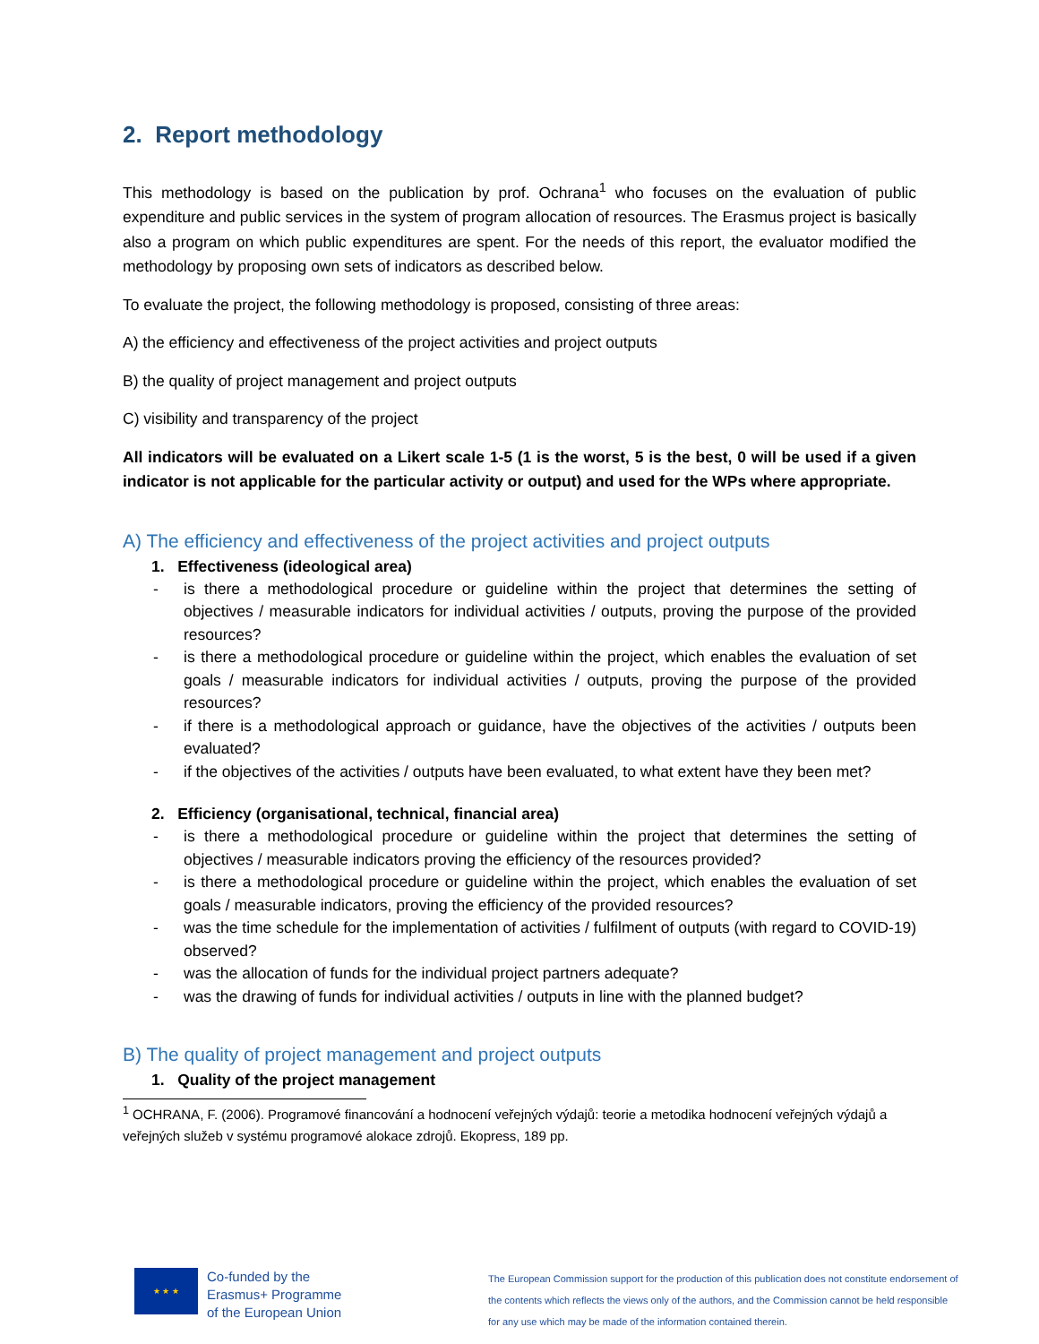2. Report methodology
This methodology is based on the publication by prof. Ochrana<sup>1</sup> who focuses on the evaluation of public expenditure and public services in the system of program allocation of resources. The Erasmus project is basically also a program on which public expenditures are spent. For the needs of this report, the evaluator modified the methodology by proposing own sets of indicators as described below.
To evaluate the project, the following methodology is proposed, consisting of three areas:
A) the efficiency and effectiveness of the project activities and project outputs
B) the quality of project management and project outputs
C) visibility and transparency of the project
All indicators will be evaluated on a Likert scale 1-5 (1 is the worst, 5 is the best, 0 will be used if a given indicator is not applicable for the particular activity or output) and used for the WPs where appropriate.
A) The efficiency and effectiveness of the project activities and project outputs
1. Effectiveness (ideological area)
- is there a methodological procedure or guideline within the project that determines the setting of objectives / measurable indicators for individual activities / outputs, proving the purpose of the provided resources?
- is there a methodological procedure or guideline within the project, which enables the evaluation of set goals / measurable indicators for individual activities / outputs, proving the purpose of the provided resources?
- if there is a methodological approach or guidance, have the objectives of the activities / outputs been evaluated?
- if the objectives of the activities / outputs have been evaluated, to what extent have they been met?
2. Efficiency (organisational, technical, financial area)
- is there a methodological procedure or guideline within the project that determines the setting of objectives / measurable indicators proving the efficiency of the resources provided?
- is there a methodological procedure or guideline within the project, which enables the evaluation of set goals / measurable indicators, proving the efficiency of the provided resources?
- was the time schedule for the implementation of activities / fulfilment of outputs (with regard to COVID-19) observed?
- was the allocation of funds for the individual project partners adequate?
- was the drawing of funds for individual activities / outputs in line with the planned budget?
B) The quality of project management and project outputs
1. Quality of the project management
<sup>1</sup> OCHRANA, F. (2006). Programové financování a hodnocení veřejných výdajů: teorie a metodika hodnocení veřejných výdajů a veřejných služeb v systému programové alokace zdrojů. Ekopress, 189 pp.
★ ★ ★
Co-funded by the
Erasmus+ Programme
of the European Union
The European Commission support for the production of this publication does not constitute endorsement of the contents which reflects the views only of the authors, and the Commission cannot be held responsible for any use which may be made of the information contained therein.